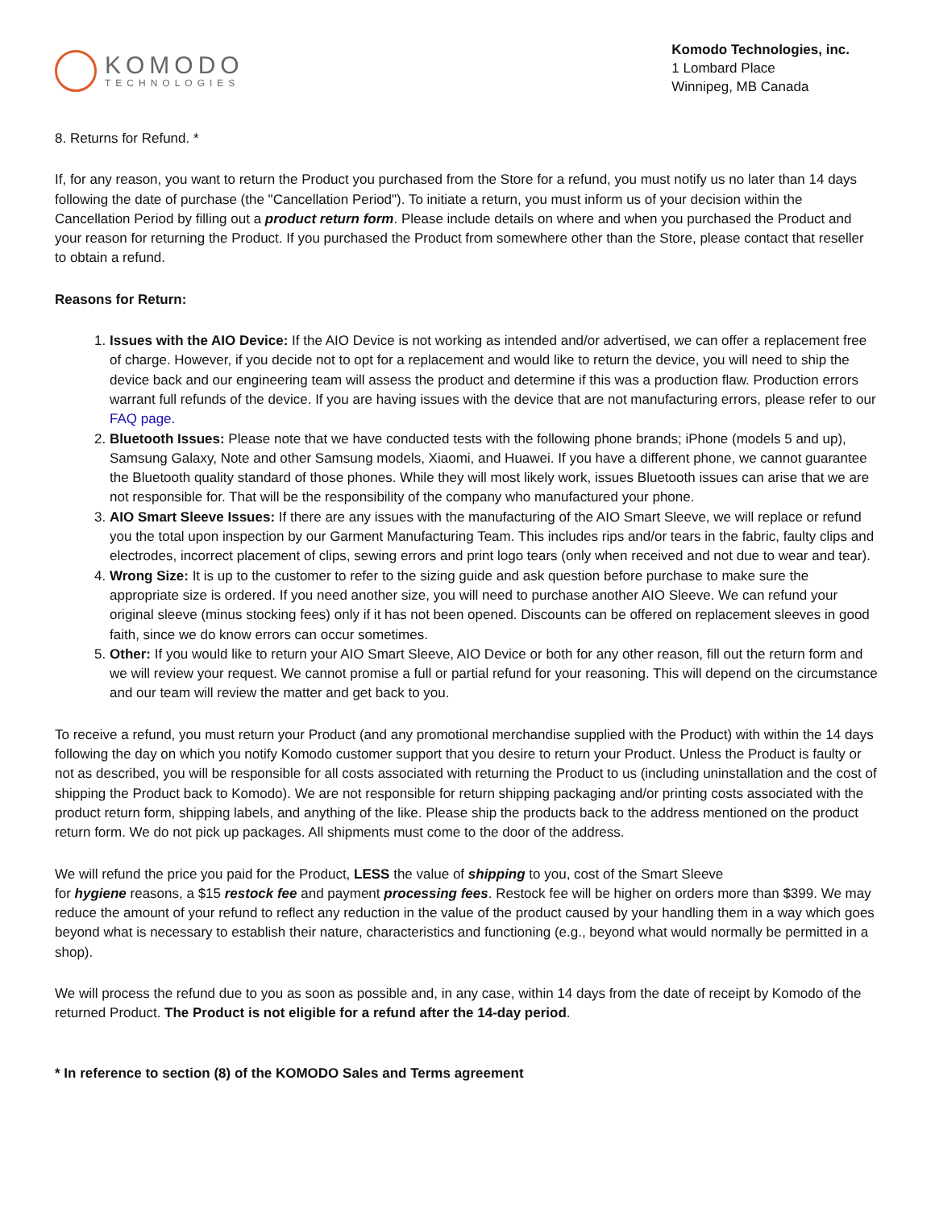KOMODO
TECHNOLOGIES
Komodo Technologies, inc.
1 Lombard Place
Winnipeg, MB Canada
8. Returns for Refund. *
If, for any reason, you want to return the Product you purchased from the Store for a refund, you must notify us no later than 14 days following the date of purchase (the "Cancellation Period"). To initiate a return, you must inform us of your decision within the Cancellation Period by filling out a product return form. Please include details on where and when you purchased the Product and your reason for returning the Product. If you purchased the Product from somewhere other than the Store, please contact that reseller to obtain a refund.
Reasons for Return:
1. Issues with the AIO Device: If the AIO Device is not working as intended and/or advertised, we can offer a replacement free of charge. However, if you decide not to opt for a replacement and would like to return the device, you will need to ship the device back and our engineering team will assess the product and determine if this was a production flaw. Production errors warrant full refunds of the device. If you are having issues with the device that are not manufacturing errors, please refer to our FAQ page.
2. Bluetooth Issues: Please note that we have conducted tests with the following phone brands; iPhone (models 5 and up), Samsung Galaxy, Note and other Samsung models, Xiaomi, and Huawei. If you have a different phone, we cannot guarantee the Bluetooth quality standard of those phones. While they will most likely work, issues Bluetooth issues can arise that we are not responsible for. That will be the responsibility of the company who manufactured your phone.
3. AIO Smart Sleeve Issues: If there are any issues with the manufacturing of the AIO Smart Sleeve, we will replace or refund you the total upon inspection by our Garment Manufacturing Team. This includes rips and/or tears in the fabric, faulty clips and electrodes, incorrect placement of clips, sewing errors and print logo tears (only when received and not due to wear and tear).
4. Wrong Size: It is up to the customer to refer to the sizing guide and ask question before purchase to make sure the appropriate size is ordered. If you need another size, you will need to purchase another AIO Sleeve. We can refund your original sleeve (minus stocking fees) only if it has not been opened. Discounts can be offered on replacement sleeves in good faith, since we do know errors can occur sometimes.
5. Other: If you would like to return your AIO Smart Sleeve, AIO Device or both for any other reason, fill out the return form and we will review your request. We cannot promise a full or partial refund for your reasoning. This will depend on the circumstance and our team will review the matter and get back to you.
To receive a refund, you must return your Product (and any promotional merchandise supplied with the Product) with within the 14 days following the day on which you notify Komodo customer support that you desire to return your Product. Unless the Product is faulty or not as described, you will be responsible for all costs associated with returning the Product to us (including uninstallation and the cost of shipping the Product back to Komodo). We are not responsible for return shipping packaging and/or printing costs associated with the product return form, shipping labels, and anything of the like. Please ship the products back to the address mentioned on the product return form. We do not pick up packages. All shipments must come to the door of the address.
We will refund the price you paid for the Product, LESS the value of shipping to you, cost of the Smart Sleeve
for hygiene reasons, a $15 restock fee and payment processing fees. Restock fee will be higher on orders more than $399. We may reduce the amount of your refund to reflect any reduction in the value of the product caused by your handling them in a way which goes beyond what is necessary to establish their nature, characteristics and functioning (e.g., beyond what would normally be permitted in a shop).
We will process the refund due to you as soon as possible and, in any case, within 14 days from the date of receipt by Komodo of the returned Product. The Product is not eligible for a refund after the 14-day period.
* In reference to section (8) of the KOMODO Sales and Terms agreement